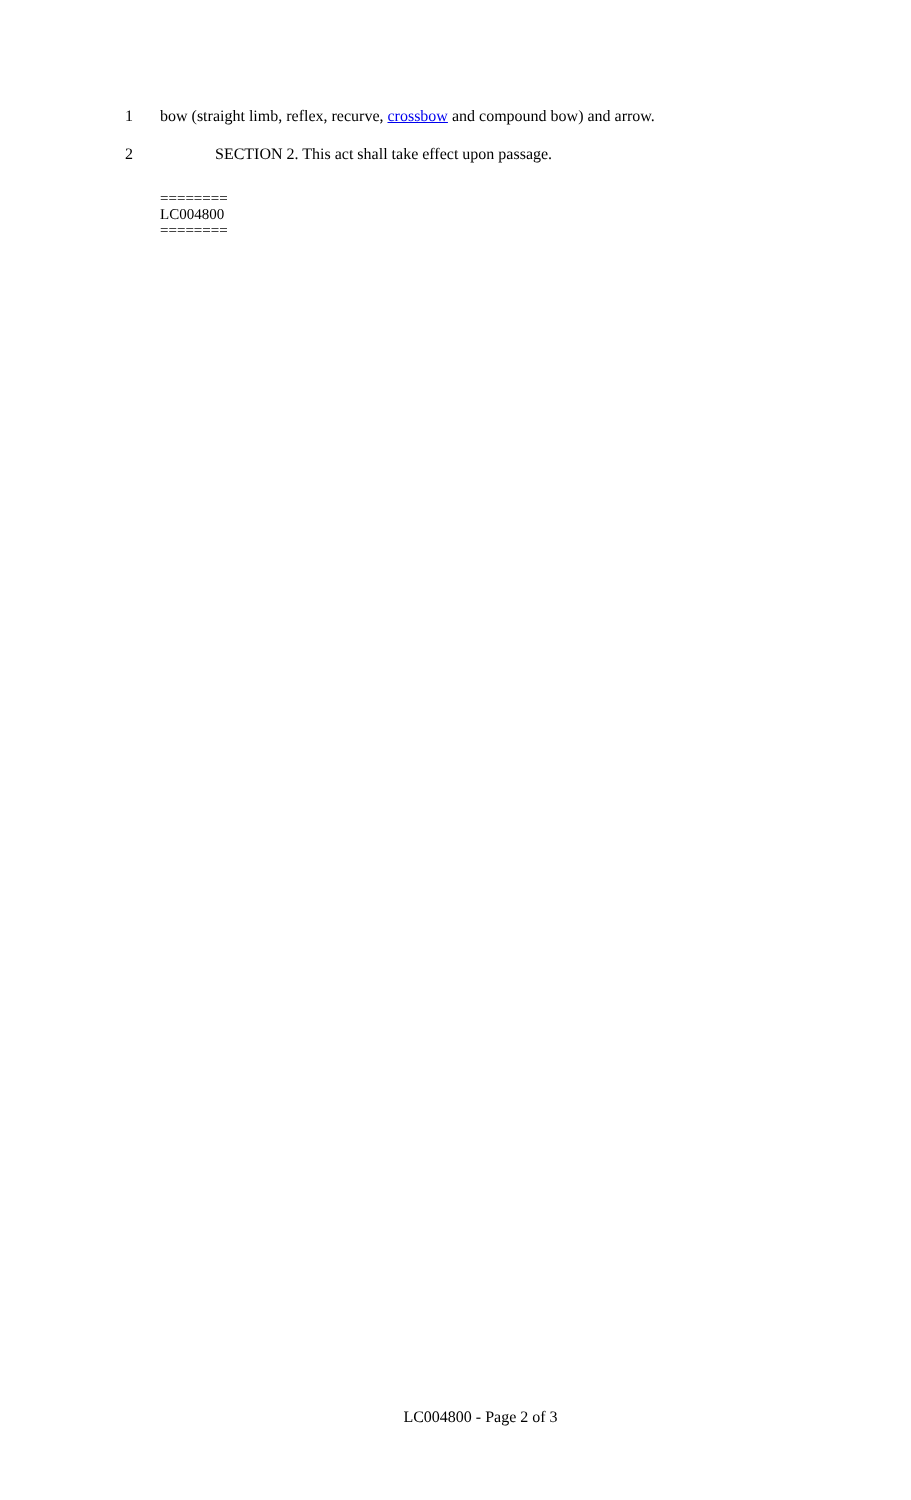1 bow (straight limb, reflex, recurve, crossbow and compound bow) and arrow.
2 SECTION 2. This act shall take effect upon passage.
========
LC004800
========
LC004800 - Page 2 of 3